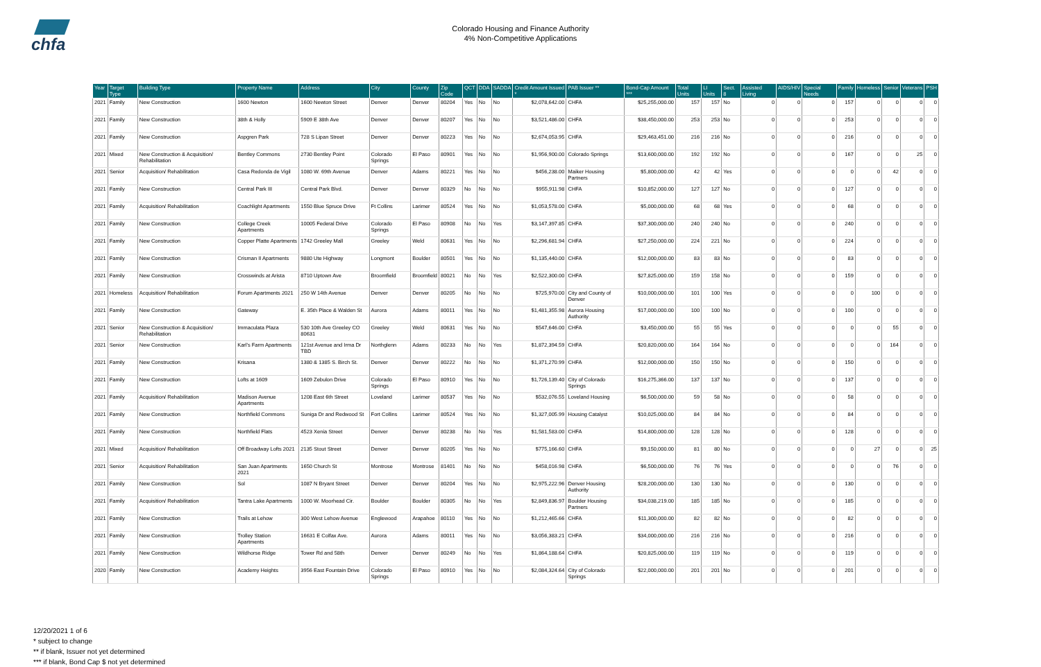chfa
Colorado Housing and Finance Authority
4% Non-Competitive Applications
| Year | Target Type | Building Type | Property Name | Address | City | County | Zip Code | QCT | DDA | SADDA | Credit Amount Issued * | PAB Issuer ** | Bond-Cap Amount *** | Total Units | LI Units | Sect. 8 | Assisted Living | AIDS/HIV | Special Needs | Family | Homeless | Senior | Veterans | PSH |
| --- | --- | --- | --- | --- | --- | --- | --- | --- | --- | --- | --- | --- | --- | --- | --- | --- | --- | --- | --- | --- | --- | --- | --- | --- |
| 2021 | Family | New Construction | 1600 Newton | 1600 Newton Street | Denver | Denver | 80204 | Yes | No | No | $2,078,642.00 | CHFA | $25,255,000.00 | 157 | 157 | No | 0 | 0 | 0 | 157 | 0 | 0 | 0 | 0 |
| 2021 | Family | New Construction | 38th & Holly | 5909 E 38th Ave | Denver | Denver | 80207 | Yes | No | No | $3,521,486.00 | CHFA | $38,450,000.00 | 253 | 253 | No | 0 | 0 | 0 | 253 | 0 | 0 | 0 | 0 |
| 2021 | Family | New Construction | Aspgren Park | 728 S Lipan Street | Denver | Denver | 80223 | Yes | No | No | $2,674,053.95 | CHFA | $29,463,451.00 | 216 | 216 | No | 0 | 0 | 0 | 216 | 0 | 0 | 0 | 0 |
| 2021 | Mixed | New Construction & Acquisition/ Rehabilitation | Bentley Commons | 2730 Bentley Point | Colorado Springs | El Paso | 80901 | Yes | No | No | $1,956,900.00 | Colorado Springs | $13,600,000.00 | 192 | 192 | No | 0 | 0 | 0 | 167 | 0 | 0 | 25 | 0 |
| 2021 | Senior | Acquisition/ Rehabilitation | Casa Redonda de Vigil | 1080 W. 69th Avenue | Denver | Adams | 80221 | Yes | No | No | $456,238.00 | Maiker Housing Partners | $5,800,000.00 | 42 | 42 | Yes | 0 | 0 | 0 | 0 | 0 | 42 | 0 | 0 |
| 2021 | Family | New Construction | Central Park III | Central Park Blvd. | Denver | Denver | 80329 | No | No | No | $955,911.98 | CHFA | $10,852,000.00 | 127 | 127 | No | 0 | 0 | 0 | 127 | 0 | 0 | 0 | 0 |
| 2021 | Family | Acquisition/ Rehabilitation | Coachlight Apartments | 1550 Blue Spruce Drive | Ft Collins | Larimer | 80524 | Yes | No | No | $1,053,578.00 | CHFA | $5,000,000.00 | 68 | 68 | Yes | 0 | 0 | 0 | 68 | 0 | 0 | 0 | 0 |
| 2021 | Family | New Construction | College Creek Apartments | 10005 Federal Drive | Colorado Springs | El Paso | 80908 | No | No | Yes | $3,147,397.85 | CHFA | $37,300,000.00 | 240 | 240 | No | 0 | 0 | 0 | 240 | 0 | 0 | 0 | 0 |
| 2021 | Family | New Construction | Copper Platte Apartments | 1742 Greeley Mall | Greeley | Weld | 80631 | Yes | No | No | $2,296,681.94 | CHFA | $27,250,000.00 | 224 | 221 | No | 0 | 0 | 0 | 224 | 0 | 0 | 0 | 0 |
| 2021 | Family | New Construction | Crisman II Apartments | 9880 Ute Highway | Longmont | Boulder | 80501 | Yes | No | No | $1,135,440.00 | CHFA | $12,000,000.00 | 83 | 83 | No | 0 | 0 | 0 | 83 | 0 | 0 | 0 | 0 |
| 2021 | Family | New Construction | Crosswinds at Arista | 8710 Uptown Ave | Broomfield | Broomfield | 80021 | No | No | Yes | $2,522,300.00 | CHFA | $27,825,000.00 | 159 | 158 | No | 0 | 0 | 0 | 159 | 0 | 0 | 0 | 0 |
| 2021 | Homeless | Acquisition/ Rehabilitation | Forum Apartments 2021 | 250 W 14th Avenue | Denver | Denver | 80205 | No | No | No | $725,970.00 | City and County of Denver | $10,000,000.00 | 101 | 100 | Yes | 0 | 0 | 0 | 0 | 100 | 0 | 0 | 0 |
| 2021 | Family | New Construction | Gateway | E. 35th Place & Walden St | Aurora | Adams | 80011 | Yes | No | No | $1,481,355.98 | Aurora Housing Authority | $17,000,000.00 | 100 | 100 | No | 0 | 0 | 0 | 100 | 0 | 0 | 0 | 0 |
| 2021 | Senior | New Construction & Acquisition/ Rehabilitation | Immaculata Plaza | 530 10th Ave Greeley CO 80631 | Greeley | Weld | 80631 | Yes | No | No | $547,646.00 | CHFA | $3,450,000.00 | 55 | 55 | Yes | 0 | 0 | 0 | 0 | 0 | 55 | 0 | 0 |
| 2021 | Senior | New Construction | Karl's Farm Apartments | 121st Avenue and Irma Dr TBD | Northglenn | Adams | 80233 | No | No | Yes | $1,872,394.59 | CHFA | $20,820,000.00 | 164 | 164 | No | 0 | 0 | 0 | 0 | 0 | 164 | 0 | 0 |
| 2021 | Family | New Construction | Krisana | 1380 & 1385 S. Birch St. | Denver | Denver | 80222 | No | No | No | $1,371,270.99 | CHFA | $12,000,000.00 | 150 | 150 | No | 0 | 0 | 0 | 150 | 0 | 0 | 0 | 0 |
| 2021 | Family | New Construction | Lofts at 1609 | 1609 Zebulon Drive | Colorado Springs | El Paso | 80910 | Yes | No | No | $1,726,139.40 | City of Colorado Springs | $16,275,366.00 | 137 | 137 | No | 0 | 0 | 0 | 137 | 0 | 0 | 0 | 0 |
| 2021 | Family | Acquisition/ Rehabilitation | Madison Avenue Apartments | 1208 East 6th Street | Loveland | Larimer | 80537 | Yes | No | No | $532,076.55 | Loveland Housing | $6,500,000.00 | 59 | 58 | No | 0 | 0 | 0 | 58 | 0 | 0 | 0 | 0 |
| 2021 | Family | New Construction | Northfield Commons | Suniga Dr and Redwood St | Fort Collins | Larimer | 80524 | Yes | No | No | $1,327,005.99 | Housing Catalyst | $10,025,000.00 | 84 | 84 | No | 0 | 0 | 0 | 84 | 0 | 0 | 0 | 0 |
| 2021 | Family | New Construction | Northfield Flats | 4523 Xenia Street | Denver | Denver | 80238 | No | No | Yes | $1,581,583.00 | CHFA | $14,800,000.00 | 128 | 128 | No | 0 | 0 | 0 | 128 | 0 | 0 | 0 | 0 |
| 2021 | Mixed | Acquisition/ Rehabilitation | Off Broadway Lofts 2021 | 2135 Stout Street | Denver | Denver | 80205 | Yes | No | No | $775,166.60 | CHFA | $9,150,000.00 | 81 | 80 | No | 0 | 0 | 0 | 0 | 27 | 0 | 0 | 25 |
| 2021 | Senior | Acquisition/ Rehabilitation | San Juan Apartments 2021 | 1650 Church St | Montrose | Montrose | 81401 | No | No | No | $458,016.98 | CHFA | $6,500,000.00 | 76 | 76 | Yes | 0 | 0 | 0 | 0 | 0 | 76 | 0 | 0 |
| 2021 | Family | New Construction | Sol | 1087 N Bryant Street | Denver | Denver | 80204 | Yes | No | No | $2,975,222.96 | Denver Housing Authority | $28,200,000.00 | 130 | 130 | No | 0 | 0 | 0 | 130 | 0 | 0 | 0 | 0 |
| 2021 | Family | Acquisition/ Rehabilitation | Tantra Lake Apartments | 1000 W. Moorhead Cir. | Boulder | Boulder | 80305 | No | No | Yes | $2,849,836.97 | Boulder Housing Partners | $34,038,219.00 | 185 | 185 | No | 0 | 0 | 0 | 185 | 0 | 0 | 0 | 0 |
| 2021 | Family | New Construction | Trails at Lehow | 300 West Lehow Avenue | Englewood | Arapahoe | 80110 | Yes | No | No | $1,212,465.66 | CHFA | $11,300,000.00 | 82 | 82 | No | 0 | 0 | 0 | 82 | 0 | 0 | 0 | 0 |
| 2021 | Family | New Construction | Trolley Station Apartments | 16631 E Colfax Ave. | Aurora | Adams | 80011 | Yes | No | No | $3,056,383.21 | CHFA | $34,000,000.00 | 216 | 216 | No | 0 | 0 | 0 | 216 | 0 | 0 | 0 | 0 |
| 2021 | Family | New Construction | Wildhorse Ridge | Tower Rd and 58th | Denver | Denver | 80249 | No | No | Yes | $1,864,188.64 | CHFA | $20,825,000.00 | 119 | 119 | No | 0 | 0 | 0 | 119 | 0 | 0 | 0 | 0 |
| 2020 | Family | New Construction | Academy Heights | 3956 East Fountain Drive | Colorado Springs | El Paso | 80910 | Yes | No | No | $2,084,324.64 | City of Colorado Springs | $22,000,000.00 | 201 | 201 | No | 0 | 0 | 0 | 201 | 0 | 0 | 0 | 0 |
12/20/2021 1 of 6
* subject to change
** if blank, Issuer not yet determined
*** if blank, Bond Cap $ not yet determined